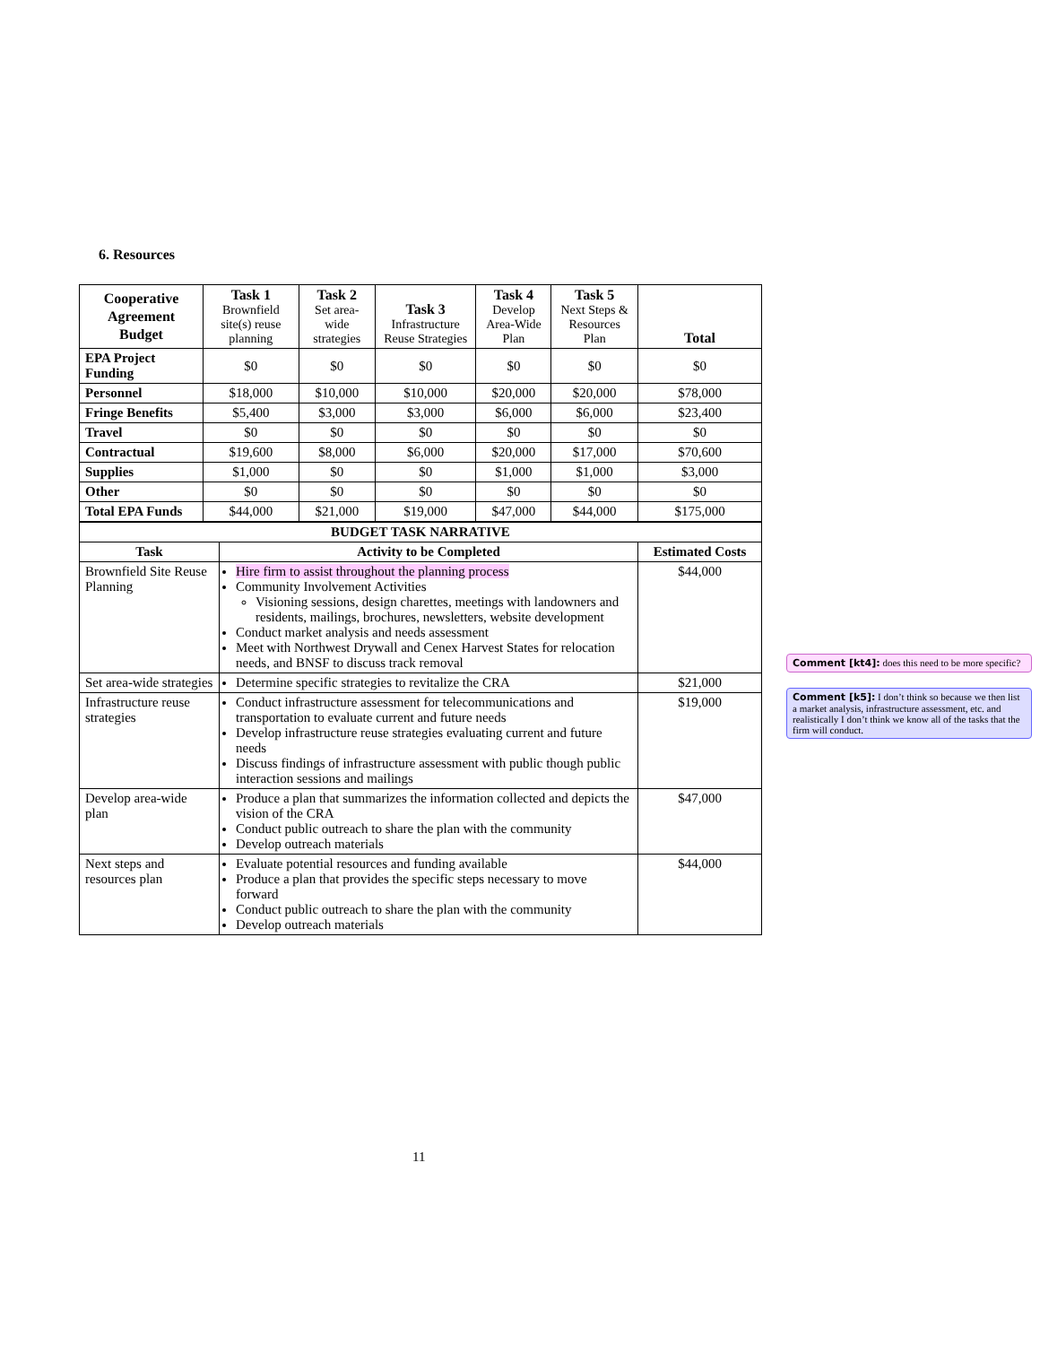6. Resources
| Cooperative Agreement Budget | Task 1 Brownfield site(s) reuse planning | Task 2 Set area-wide strategies | Task 3 Infrastructure Reuse Strategies | Task 4 Develop Area-Wide Plan | Task 5 Next Steps & Resources Plan | Total |
| --- | --- | --- | --- | --- | --- | --- |
| EPA Project Funding | $0 | $0 | $0 | $0 | $0 | $0 |
| Personnel | $18,000 | $10,000 | $10,000 | $20,000 | $20,000 | $78,000 |
| Fringe Benefits | $5,400 | $3,000 | $3,000 | $6,000 | $6,000 | $23,400 |
| Travel | $0 | $0 | $0 | $0 | $0 | $0 |
| Contractual | $19,600 | $8,000 | $6,000 | $20,000 | $17,000 | $70,600 |
| Supplies | $1,000 | $0 | $0 | $1,000 | $1,000 | $3,000 |
| Other | $0 | $0 | $0 | $0 | $0 | $0 |
| Total EPA Funds | $44,000 | $21,000 | $19,000 | $47,000 | $44,000 | $175,000 |
| BUDGET TASK NARRATIVE | | |
| --- | --- | --- |
| Task | Activity to be Completed | Estimated Costs |
| Brownfield Site Reuse Planning | Hire firm to assist throughout the planning process Community Involvement Activities Visioning sessions, design charettes, meetings with landowners and residents, mailings, brochures, newsletters, website development Conduct market analysis and needs assessment Meet with Northwest Drywall and Cenex Harvest States for relocation needs, and BNSF to discuss track removal | $44,000 |
| Set area-wide strategies | Determine specific strategies to revitalize the CRA | $21,000 |
| Infrastructure reuse strategies | Conduct infrastructure assessment for telecommunications and transportation to evaluate current and future needs Develop infrastructure reuse strategies evaluating current and future needs Discuss findings of infrastructure assessment with public though public interaction sessions and mailings | $19,000 |
| Develop area-wide plan | Produce a plan that summarizes the information collected and depicts the vision of the CRA Conduct public outreach to share the plan with the community Develop outreach materials | $47,000 |
| Next steps and resources plan | Evaluate potential resources and funding available Produce a plan that provides the specific steps necessary to move forward Conduct public outreach to share the plan with the community Develop outreach materials | $44,000 |
Comment [kt4]: does this need to be more specific?
Comment [k5]: I don’t think so because we then list a market analysis, infrastructure assessment, etc. and realistically I don’t think we know all of the tasks that the firm will conduct.
11